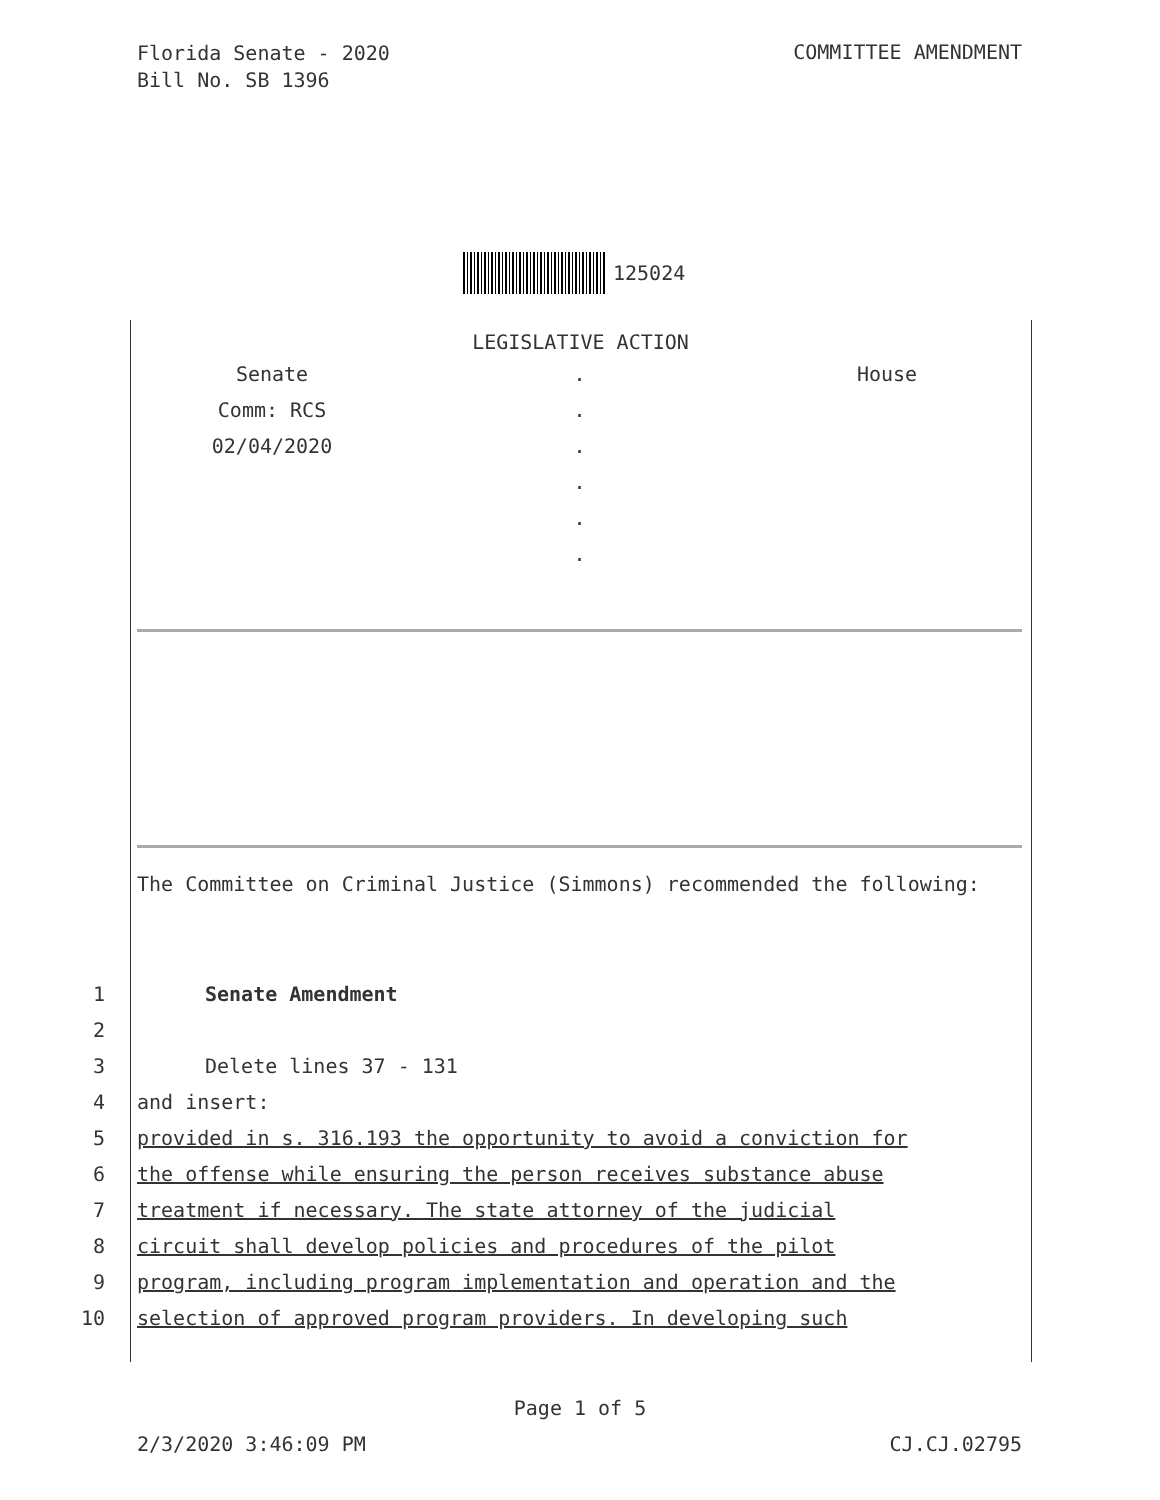Florida Senate - 2020
Bill No. SB 1396
COMMITTEE AMENDMENT
125024
LEGISLATIVE ACTION
| Senate | . | House |
| Comm: RCS | . | |
| 02/04/2020 | . | |
| | . | |
| | . | |
| | . | |
The Committee on Criminal Justice (Simmons) recommended the following:
1 Senate Amendment
2 3 Delete lines 37 - 131
4 and insert:
5 provided in s. 316.193 the opportunity to avoid a conviction for
6 the offense while ensuring the person receives substance abuse
7 treatment if necessary. The state attorney of the judicial
8 circuit shall develop policies and procedures of the pilot
9 program, including program implementation and operation and the
10 selection of approved program providers. In developing such
Page 1 of 5
2/3/2020 3:46:09 PM CJ.CJ.02795